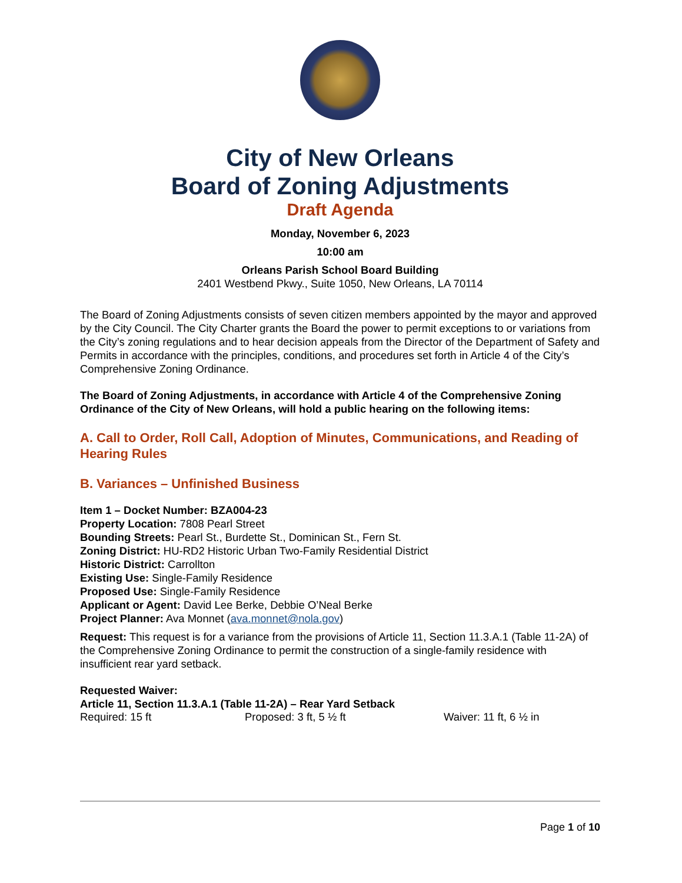City of New Orleans
Board of Zoning Adjustments
Draft Agenda
Monday, November 6, 2023
10:00 am
Orleans Parish School Board Building
2401 Westbend Pkwy., Suite 1050, New Orleans, LA 70114
The Board of Zoning Adjustments consists of seven citizen members appointed by the mayor and approved by the City Council. The City Charter grants the Board the power to permit exceptions to or variations from the City’s zoning regulations and to hear decision appeals from the Director of the Department of Safety and Permits in accordance with the principles, conditions, and procedures set forth in Article 4 of the City’s Comprehensive Zoning Ordinance.
The Board of Zoning Adjustments, in accordance with Article 4 of the Comprehensive Zoning Ordinance of the City of New Orleans, will hold a public hearing on the following items:
A. Call to Order, Roll Call, Adoption of Minutes, Communications, and Reading of Hearing Rules
B. Variances – Unfinished Business
Item 1 – Docket Number: BZA004-23
Property Location: 7808 Pearl Street
Bounding Streets: Pearl St., Burdette St., Dominican St., Fern St.
Zoning District: HU-RD2 Historic Urban Two-Family Residential District
Historic District: Carrollton
Existing Use: Single-Family Residence
Proposed Use: Single-Family Residence
Applicant or Agent: David Lee Berke, Debbie O’Neal Berke
Project Planner: Ava Monnet (ava.monnet@nola.gov)
Request: This request is for a variance from the provisions of Article 11, Section 11.3.A.1 (Table 11-2A) of the Comprehensive Zoning Ordinance to permit the construction of a single-family residence with insufficient rear yard setback.
Requested Waiver:
Article 11, Section 11.3.A.1 (Table 11-2A) – Rear Yard Setback
Required: 15 ft Proposed: 3 ft, 5 ½ ft Waiver: 11 ft, 6 ½ in
Page 1 of 10